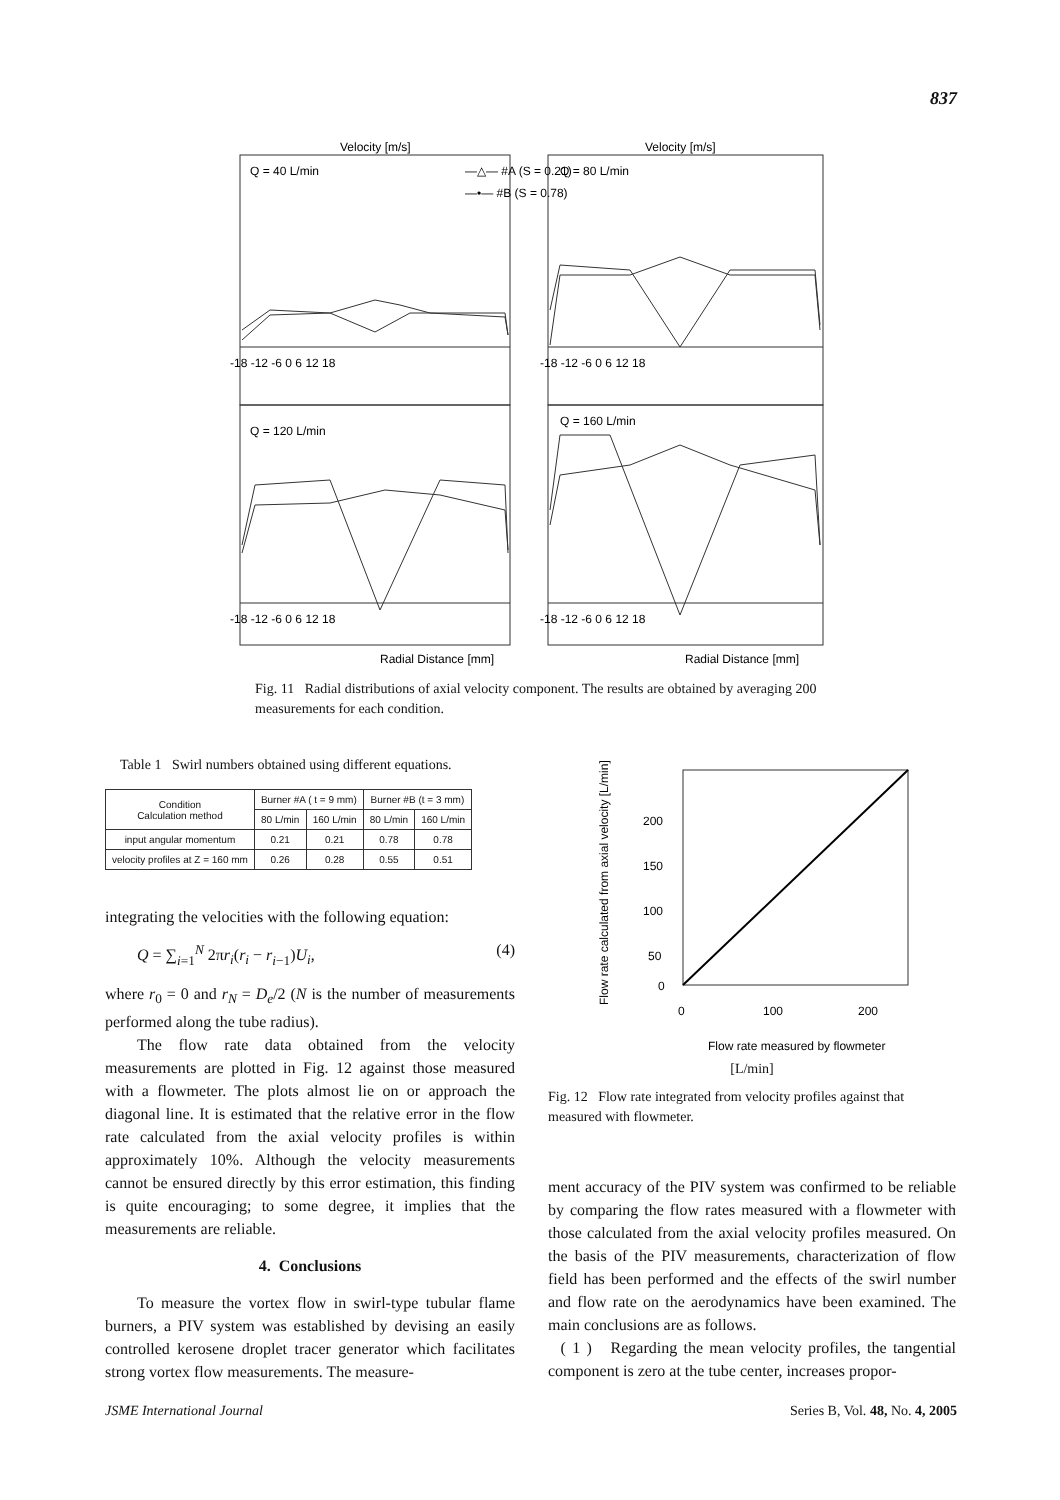837
Velocity [m/s]
Velocity [m/s]
Q = 40 L/min
—△— #A (S = 0.21)
—•— #B (S = 0.78)
Q = 80 L/min
Q = 120 L/min
Q = 160 L/min
-18 -12 -6 0 6 12 18
-18 -12 -6 0 6 12 18
-18 -12 -6 0 6 12 18
-18 -12 -6 0 6 12 18
Radial Distance [mm]
Radial Distance [mm]
Fig. 11 Radial distributions of axial velocity component. The results are obtained by averaging 200 measurements for each condition.
Table 1 Swirl numbers obtained using different equations.
| Condition Calculation method | Burner #A ( t = 9 mm) | | Burner #B (t = 3 mm) | |
| --- | --- | --- | --- | --- |
| | 80 L/min | 160 L/min | 80 L/min | 160 L/min |
| input angular momentum | 0.21 | 0.21 | 0.78 | 0.78 |
| velocity profiles at Z = 160 mm | 0.26 | 0.28 | 0.55 | 0.51 |
200
150
100
50
0
0
100
200
Flow rate measured by flowmeter
Flow rate calculated from axial velocity [L/min]
[L/min]
Fig. 12 Flow rate integrated from velocity profiles against that measured with flowmeter.
integrating the velocities with the following equation:
Q = ∑<sub>i=1</sub><sup>N</sup> 2πr<sub>i</sub>(r<sub>i</sub> − r<sub>i−1</sub>)U<sub>i</sub>, (4)
where r<sub>0</sub> = 0 and r<sub>N</sub> = D<sub>e</sub>/2 (N is the number of measurements performed along the tube radius).
The flow rate data obtained from the velocity measurements are plotted in Fig. 12 against those measured with a flowmeter. The plots almost lie on or approach the diagonal line. It is estimated that the relative error in the flow rate calculated from the axial velocity profiles is within approximately 10%. Although the velocity measurements cannot be ensured directly by this error estimation, this finding is quite encouraging; to some degree, it implies that the measurements are reliable.
4. Conclusions
To measure the vortex flow in swirl-type tubular flame burners, a PIV system was established by devising an easily controlled kerosene droplet tracer generator which facilitates strong vortex flow measurements. The measure-
ment accuracy of the PIV system was confirmed to be reliable by comparing the flow rates measured with a flowmeter with those calculated from the axial velocity profiles measured. On the basis of the PIV measurements, characterization of flow field has been performed and the effects of the swirl number and flow rate on the aerodynamics have been examined. The main conclusions are as follows.
( 1 ) Regarding the mean velocity profiles, the tangential component is zero at the tube center, increases propor-
JSME International Journal Series B, Vol. 48, No. 4, 2005